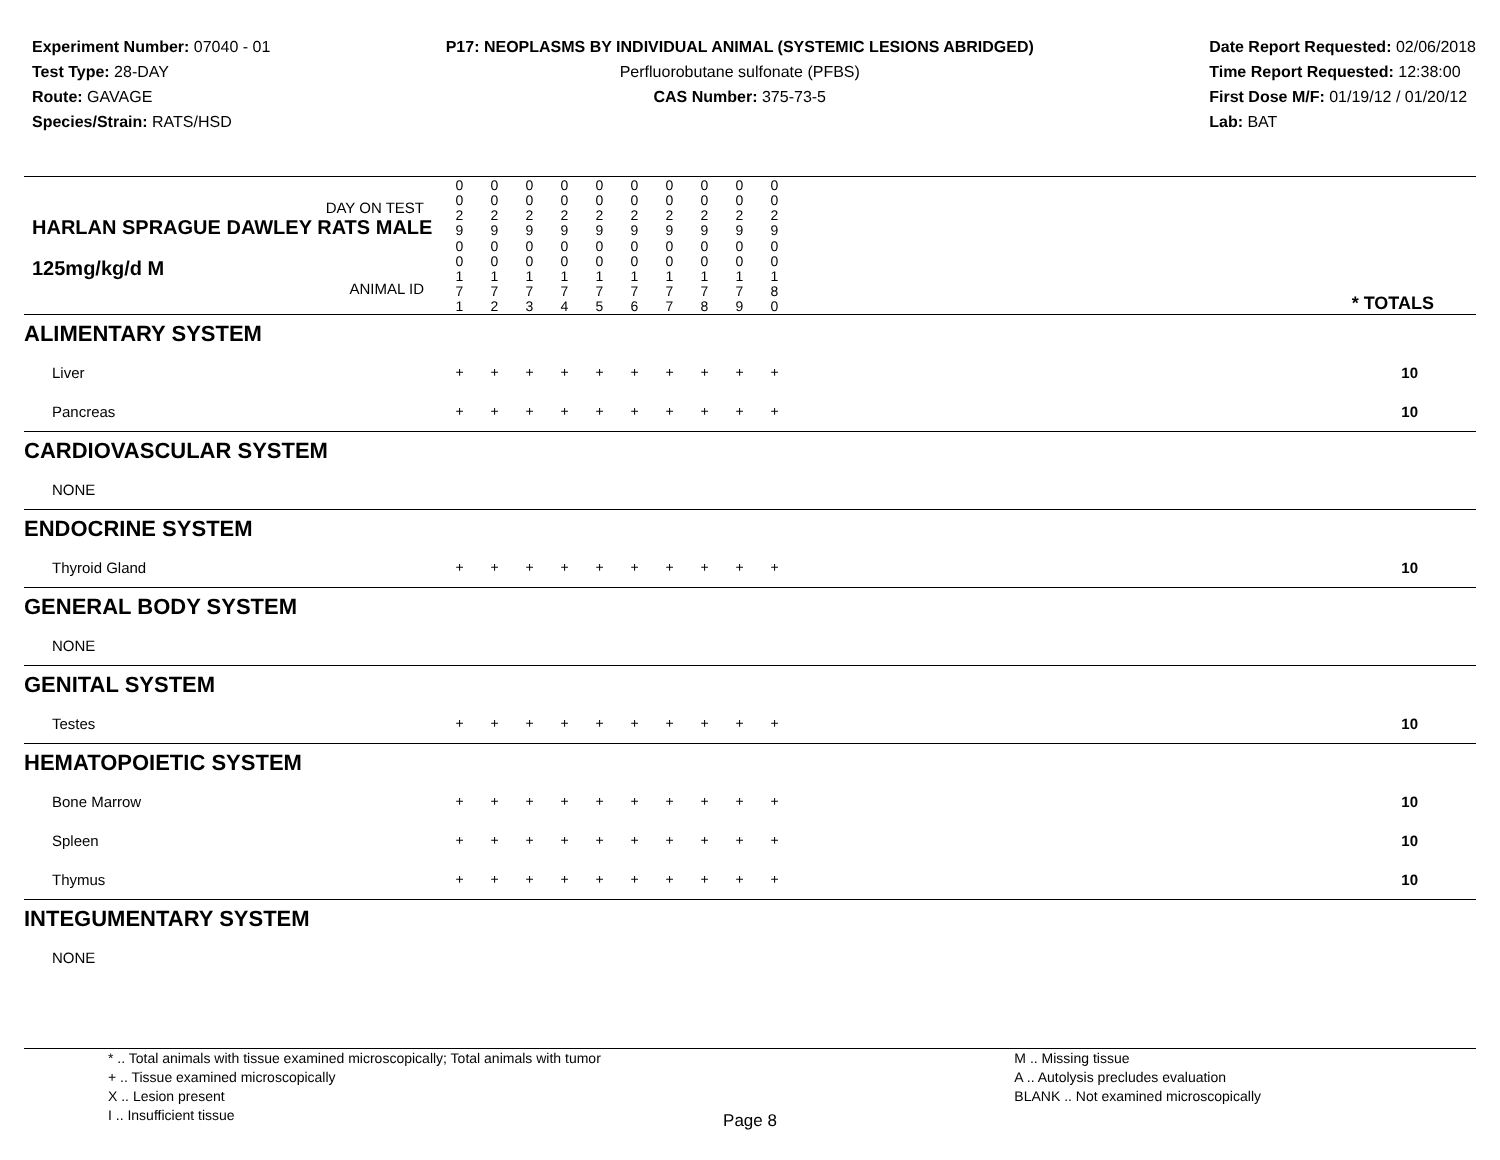Experiment Number: 07040 - 01
Test Type: 28-DAY
Route: GAVAGE
Species/Strain: RATS/HSD
P17: NEOPLASMS BY INDIVIDUAL ANIMAL (SYSTEMIC LESIONS ABRIDGED)
Perfluorobutane sulfonate (PFBS)
CAS Number: 375-73-5
Date Report Requested: 02/06/2018
Time Report Requested: 12:38:00
First Dose M/F: 01/19/12 / 01/20/12
Lab: BAT
| DAY ON TEST HARLAN SPRAGUE DAWLEY RATS MALE | 0 0 2 9 | 0 0 2 9 | 0 0 2 9 | 0 0 2 9 | 0 0 2 9 | 0 0 2 9 | 0 0 2 9 | 0 0 2 9 | 0 0 2 9 | 0 0 2 9 | |
| 125mg/kg/d M ANIMAL ID | 0 0 1 7 1 | 0 0 1 7 2 | 0 0 1 7 3 | 0 0 1 7 4 | 0 0 1 7 5 | 0 0 1 7 6 | 0 0 1 7 7 | 0 0 1 7 8 | 0 0 1 7 9 | 0 0 1 8 0 | * TOTALS |
| ALIMENTARY SYSTEM | | | | | | | | | | | |
| Liver | + | + | + | + | + | + | + | + | + | + | 10 |
| Pancreas | + | + | + | + | + | + | + | + | + | + | 10 |
| CARDIOVASCULAR SYSTEM | | | | | | | | | | | |
| NONE | | | | | | | | | | | |
| ENDOCRINE SYSTEM | | | | | | | | | | | |
| Thyroid Gland | + | + | + | + | + | + | + | + | + | + | 10 |
| GENERAL BODY SYSTEM | | | | | | | | | | | |
| NONE | | | | | | | | | | | |
| GENITAL SYSTEM | | | | | | | | | | | |
| Testes | + | + | + | + | + | + | + | + | + | + | 10 |
| HEMATOPOIETIC SYSTEM | | | | | | | | | | | |
| Bone Marrow | + | + | + | + | + | + | + | + | + | + | 10 |
| Spleen | + | + | + | + | + | + | + | + | + | + | 10 |
| Thymus | + | + | + | + | + | + | + | + | + | + | 10 |
| INTEGUMENTARY SYSTEM | | | | | | | | | | | |
| NONE | | | | | | | | | | | |
* .. Total animals with tissue examined microscopically; Total animals with tumor
+ .. Tissue examined microscopically
X .. Lesion present
I .. Insufficient tissue
M .. Missing tissue
A .. Autolysis precludes evaluation
BLANK .. Not examined microscopically
Page 8